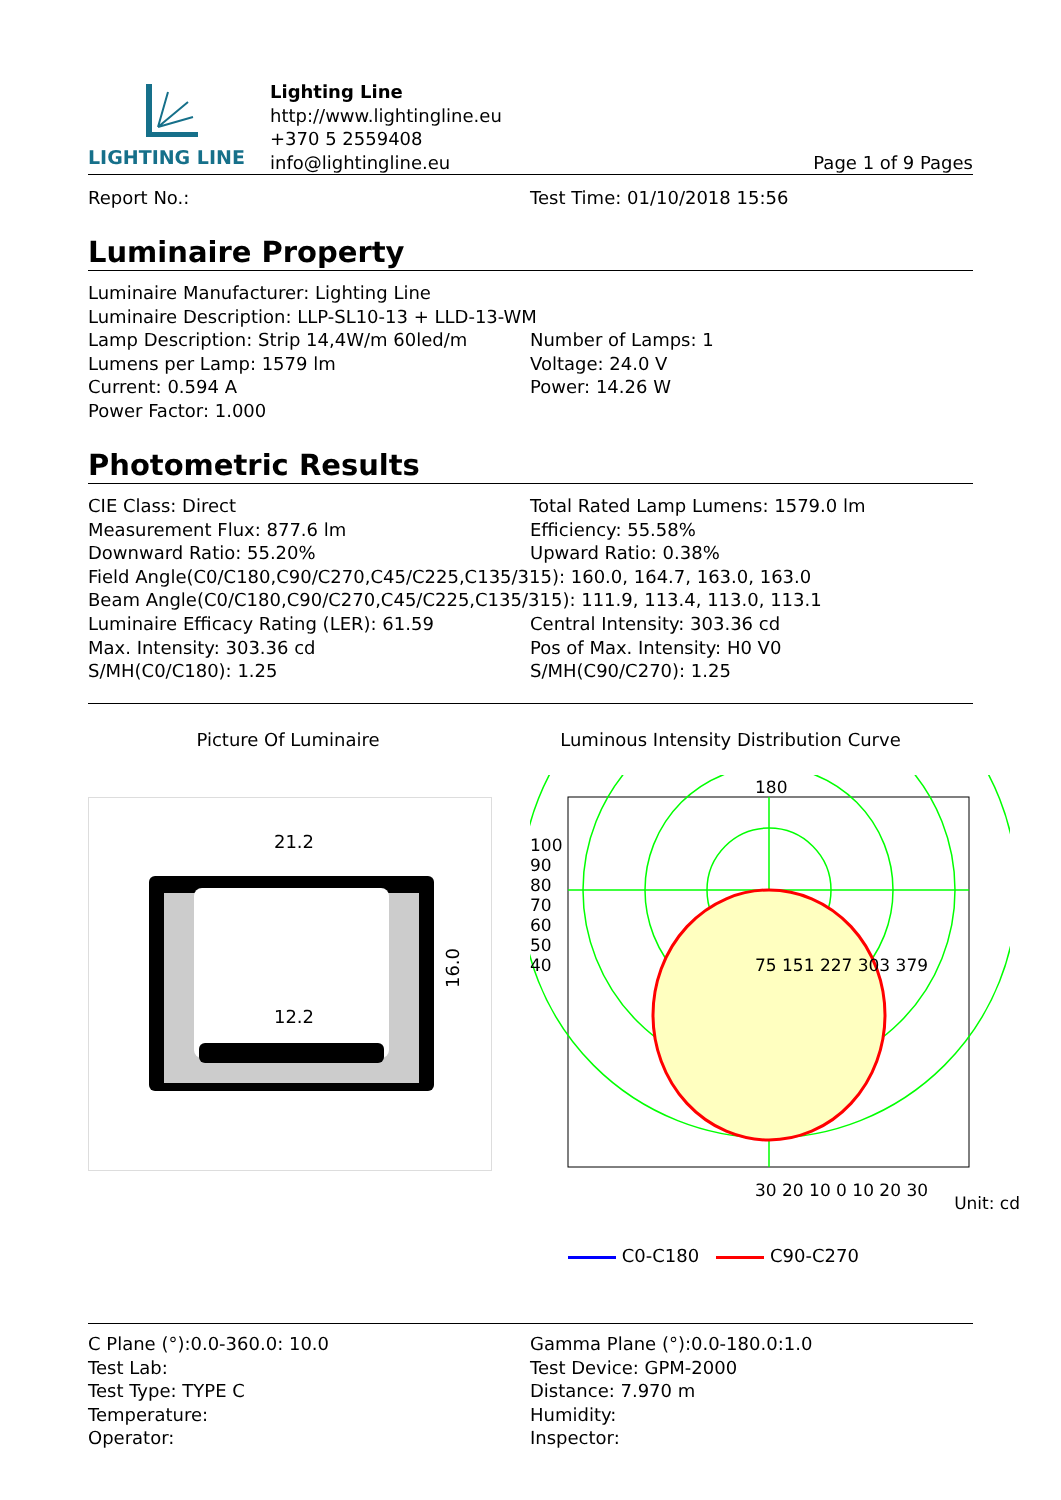LIGHTING LINE
Lighting Line
http://www.lightingline.eu
+370 5 2559408
info@lightingline.eu
Page 1 of 9 Pages
Report No.: Test Time: 01/10/2018 15:56
Luminaire Property
Luminaire Manufacturer: Lighting Line
Luminaire Description: LLP-SL10-13 + LLD-13-WM
Lamp Description: Strip 14,4W/m 60led/m Number of Lamps: 1
Lumens per Lamp: 1579 lm Voltage: 24.0 V
Current: 0.594 A Power: 14.26 W
Power Factor: 1.000
Photometric Results
CIE Class: Direct Total Rated Lamp Lumens: 1579.0 lm
Measurement Flux: 877.6 lm Efficiency: 55.58%
Downward Ratio: 55.20% Upward Ratio: 0.38%
Field Angle(C0/C180,C90/C270,C45/C225,C135/315): 160.0, 164.7, 163.0, 163.0
Beam Angle(C0/C180,C90/C270,C45/C225,C135/315): 111.9, 113.4, 113.0, 113.1
Luminaire Efficacy Rating (LER): 61.59 Central Intensity: 303.36 cd
Max. Intensity: 303.36 cd Pos of Max. Intensity: H0 V0
S/MH(C0/C180): 1.25 S/MH(C90/C270): 1.25
Picture Of Luminaire Luminous Intensity Distribution Curve
21.2
12.2
16.0
180
30 20 10 0 10 20 30
Unit: cd
75 151 227 303 379
100 90 80 70 60 50 40
C0-C180 C90-C270
C Plane (°):0.0-360.0: 10.0 Gamma Plane (°):0.0-180.0:1.0
Test Lab: Test Device: GPM-2000
Test Type: TYPE C Distance: 7.970 m
Temperature: Humidity:
Operator: Inspector: